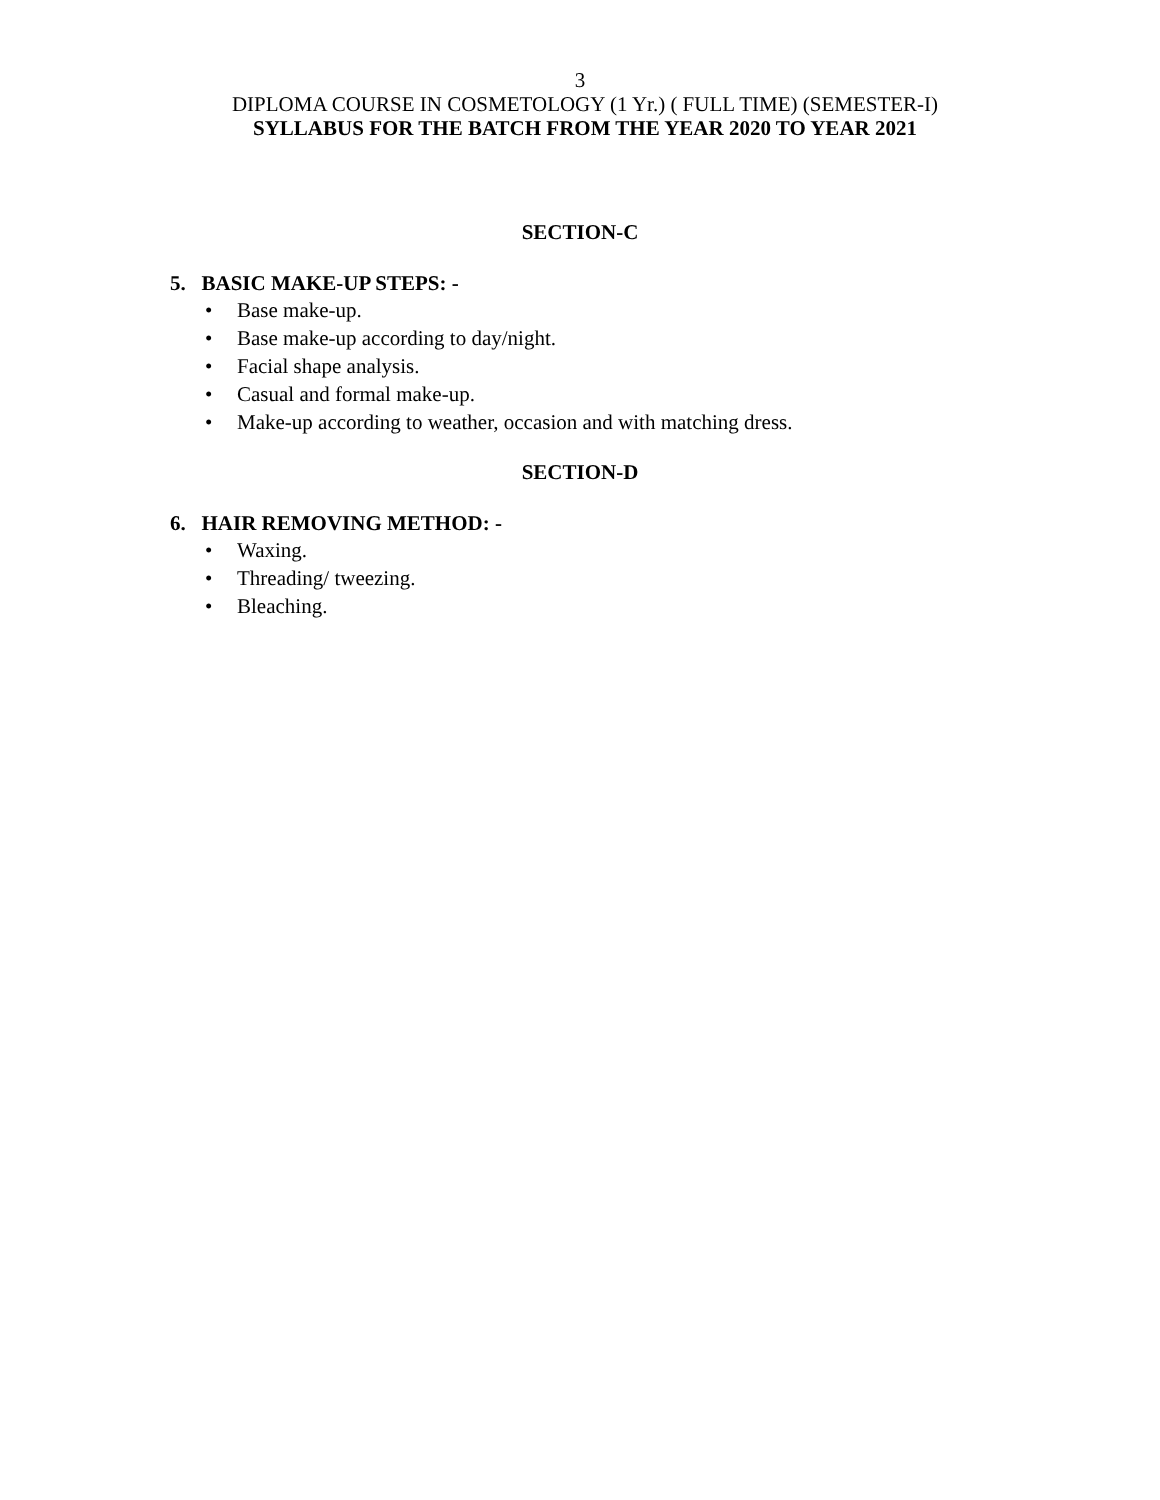3
DIPLOMA COURSE IN COSMETOLOGY (1 Yr.) ( FULL TIME) (SEMESTER-I)
SYLLABUS FOR THE BATCH FROM THE YEAR 2020 TO YEAR 2021
SECTION-C
5. BASIC MAKE-UP STEPS: -
• Base make-up.
• Base make-up according to day/night.
• Facial shape analysis.
• Casual and formal make-up.
• Make-up according to weather, occasion and with matching dress.
SECTION-D
6. HAIR REMOVING METHOD: -
• Waxing.
• Threading/ tweezing.
• Bleaching.